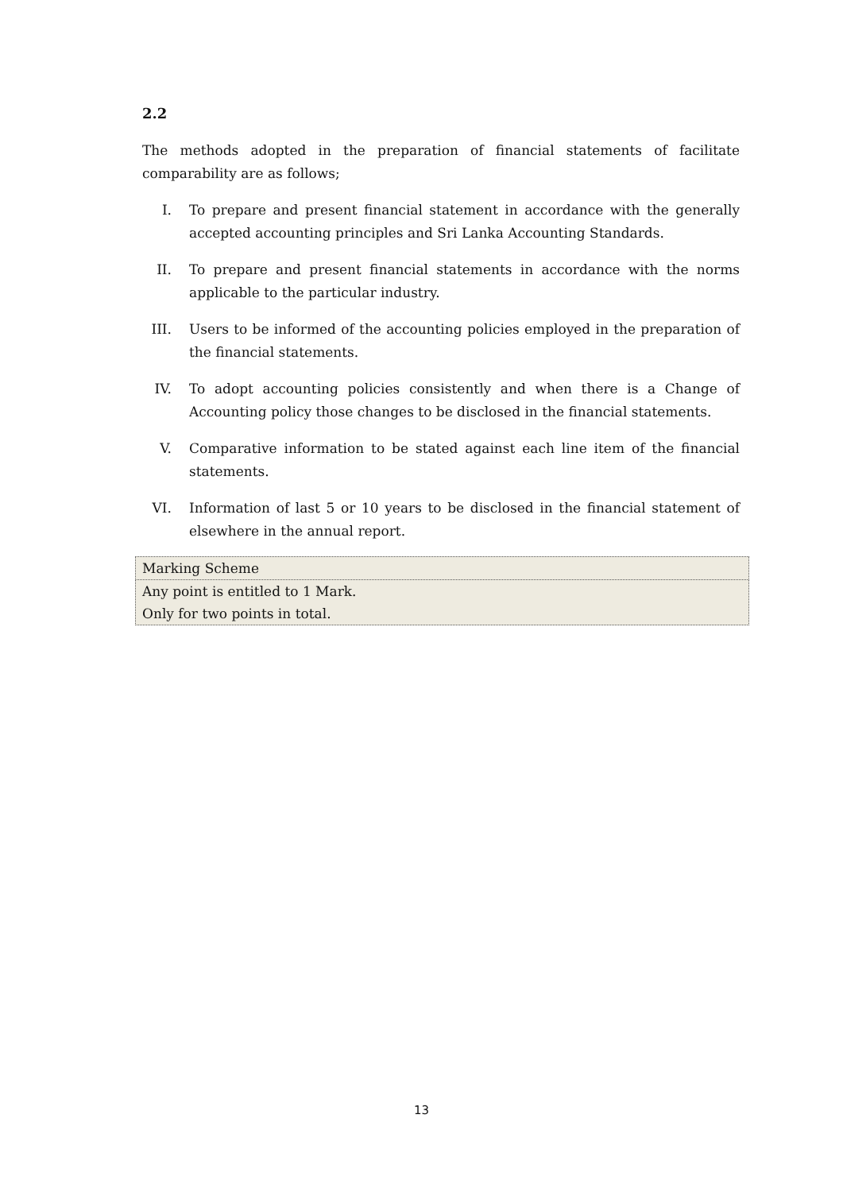2.2
The methods adopted in the preparation of financial statements of facilitate comparability are as follows;
I. To prepare and present financial statement in accordance with the generally accepted accounting principles and Sri Lanka Accounting Standards.
II. To prepare and present financial statements in accordance with the norms applicable to the particular industry.
III. Users to be informed of the accounting policies employed in the preparation of the financial statements.
IV. To adopt accounting policies consistently and when there is a Change of Accounting policy those changes to be disclosed in the financial statements.
V. Comparative information to be stated against each line item of the financial statements.
VI. Information of last 5 or 10 years to be disclosed in the financial statement of elsewhere in the annual report.
| Marking Scheme |
| Any point is entitled to 1 Mark. Only for two points in total. |
13